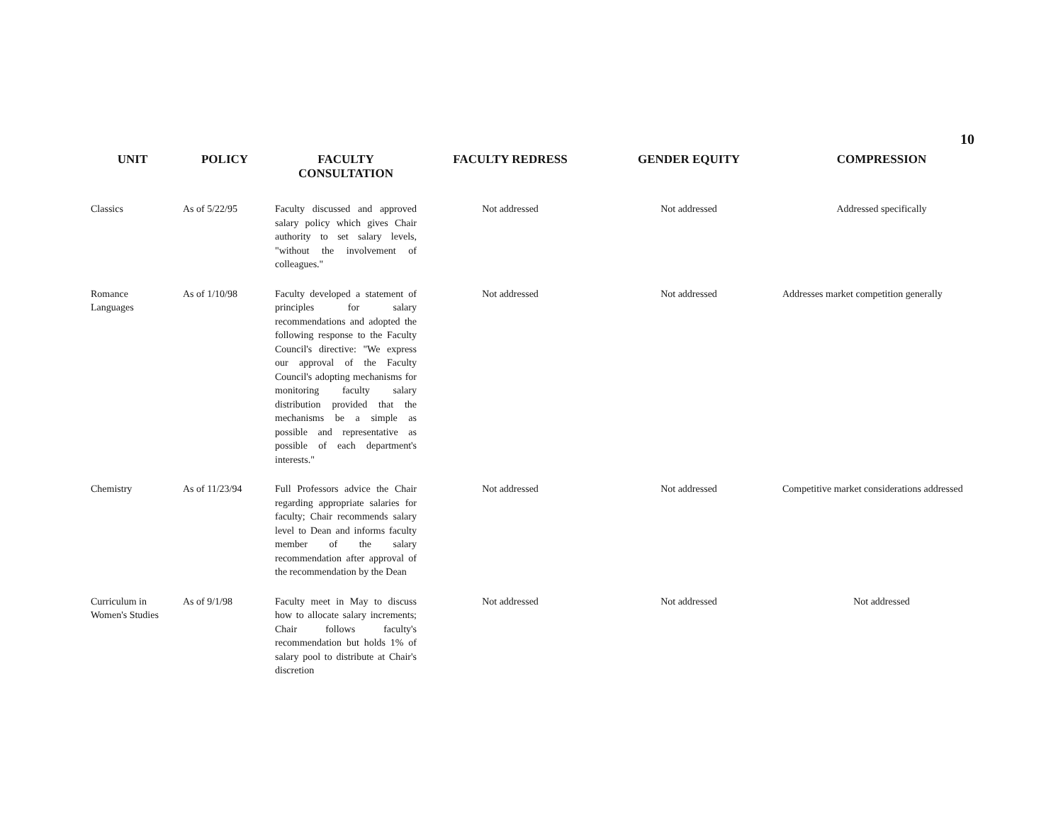10
| UNIT | POLICY | FACULTY CONSULTATION | FACULTY REDRESS | GENDER EQUITY | COMPRESSION |
| --- | --- | --- | --- | --- | --- |
| Classics | As of 5/22/95 | Faculty discussed and approved salary policy which gives Chair authority to set salary levels, "without the involvement of colleagues." | Not addressed | Not addressed | Addressed specifically |
| Romance Languages | As of 1/10/98 | Faculty developed a statement of principles for salary recommendations and adopted the following response to the Faculty Council's directive: "We express our approval of the Faculty Council's adopting mechanisms for monitoring faculty salary distribution provided that the mechanisms be a simple as possible and representative as possible of each department's interests." | Not addressed | Not addressed | Addresses market competition generally |
| Chemistry | As of 11/23/94 | Full Professors advice the Chair regarding appropriate salaries for faculty; Chair recommends salary level to Dean and informs faculty member of the salary recommendation after approval of the recommendation by the Dean | Not addressed | Not addressed | Competitive market considerations addressed |
| Curriculum in Women's Studies | As of 9/1/98 | Faculty meet in May to discuss how to allocate salary increments; Chair follows faculty's recommendation but holds 1% of salary pool to distribute at Chair's discretion | Not addressed | Not addressed | Not addressed |